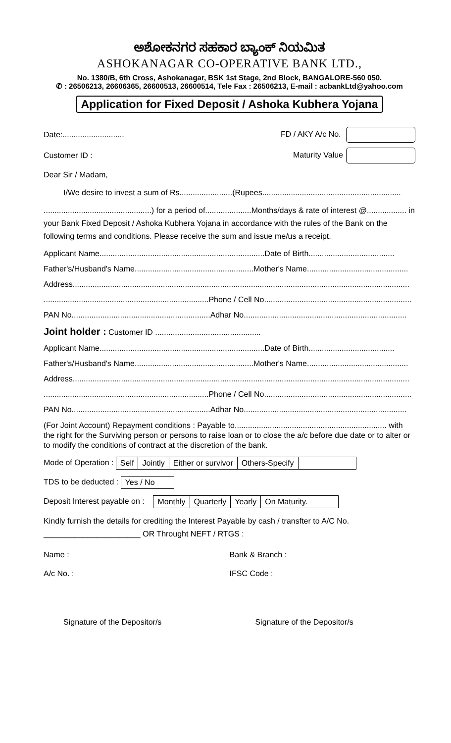ಅಶೋಕನಗರ ಸಹಕಾರ ಬ್ಯಾಂಕ್ ನಿಯಮಿತ
ASHOKANAGAR CO-OPERATIVE BANK LTD.,
No. 1380/B, 6th Cross, Ashokanagar, BSK 1st Stage, 2nd Block, BANGALORE-560 050.
✆ : 26506213, 26606365, 26600513, 26600514, Tele Fax : 26506213, E-mail : acbankLtd@yahoo.com
Application for Fixed Deposit / Ashoka Kubhera Yojana
Date:............................ FD / AKY A/c No.
Customer ID : Maturity Value
Dear Sir / Madam,
I/We desire to invest a sum of Rs........................(Rupees...............................................................
.................................................) for a period of.....................Months/days & rate of interest @.................. in your Bank Fixed Deposit / Ashoka Kubhera Yojana in accordance with the rules of the Bank on the following terms and conditions. Please receive the sum and issue me/us a receipt.
Applicant Name...........................................................................Date of Birth.......................................
Father's/Husband's Name......................................................Mother's Name..............................................
Address.........................................................................................................................................................
...........................................................................Phone / Cell No...................................................................
PAN No...............................................................Adhar No..........................................................................
Joint holder : Customer ID ................................................
Applicant Name...........................................................................Date of Birth.......................................
Father's/Husband's Name......................................................Mother's Name..............................................
Address.........................................................................................................................................................
...........................................................................Phone / Cell No...................................................................
PAN No...............................................................Adhar No..........................................................................
(For Joint Account) Repayment conditions : Payable to..................................................................... with the right for the Surviving person or persons to raise loan or to close the a/c before due date or to alter or to modify the conditions of contract at the discretion of the bank.
Mode of Operation : Self Jointly Either or survivor Others-Specify
TDS to be deducted : Yes / No
Deposit Interest payable on : Monthly Quarterly Yearly On Maturity.
Kindly furnish the details for crediting the Interest Payable by cash / transfter to A/C No. ______________________ OR Throught NEFT / RTGS :
Name : Bank & Branch :
A/c No. : IFSC Code :
Signature of the Depositor/s Signature of the Depositor/s